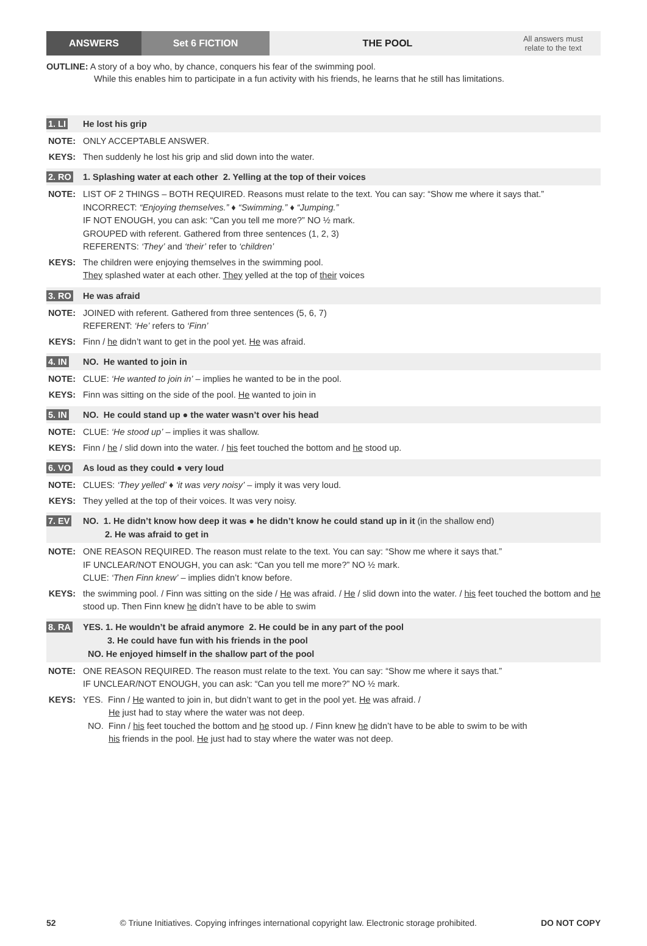ANSWERS Set 6 FICTION THE POOL All answers must
relate to the text
OUTLINE: A story of a boy who, by chance, conquers his fear of the swimming pool.
While this enables him to participate in a fun activity with his friends, he learns that he still has limitations.
1. LI He lost his grip
NOTE: ONLY ACCEPTABLE ANSWER.
KEYS: Then suddenly he lost his grip and slid down into the water.
2. RO 1. Splashing water at each other 2. Yelling at the top of their voices
NOTE: LIST OF 2 THINGS – BOTH REQUIRED. Reasons must relate to the text. You can say: “Show me where it says that.”
INCORRECT: “Enjoying themselves.” ♦ “Swimming.” ♦ “Jumping.”
IF NOT ENOUGH, you can ask: “Can you tell me more?” NO ½ mark.
GROUPED with referent. Gathered from three sentences (1, 2, 3)
REFERENTS: ‘They’ and ‘their’ refer to ‘children’
KEYS: The children were enjoying themselves in the swimming pool.
They splashed water at each other. They yelled at the top of their voices
3. RO He was afraid
NOTE: JOINED with referent. Gathered from three sentences (5, 6, 7)
REFERENT: ‘He’ refers to ‘Finn’
KEYS: Finn / he didn’t want to get in the pool yet. He was afraid.
4. IN NO. He wanted to join in
NOTE: CLUE: ‘He wanted to join in’ – implies he wanted to be in the pool.
KEYS: Finn was sitting on the side of the pool. He wanted to join in
5. IN NO. He could stand up ● the water wasn’t over his head
NOTE: CLUE: ‘He stood up’ – implies it was shallow.
KEYS: Finn / he / slid down into the water. / his feet touched the bottom and he stood up.
6. VO As loud as they could ● very loud
NOTE: CLUES: ‘They yelled’ ♦ ‘it was very noisy’ – imply it was very loud.
KEYS: They yelled at the top of their voices. It was very noisy.
7. EV NO. 1. He didn’t know how deep it was ● he didn’t know he could stand up in it (in the shallow end)
2. He was afraid to get in
NOTE: ONE REASON REQUIRED. The reason must relate to the text. You can say: “Show me where it says that.”
IF UNCLEAR/NOT ENOUGH, you can ask: “Can you tell me more?” NO ½ mark.
CLUE: ‘Then Finn knew’ – implies didn’t know before.
KEYS: the swimming pool. / Finn was sitting on the side / He was afraid. / He / slid down into the water. / his feet touched the bottom and he stood up. Then Finn knew he didn’t have to be able to swim
8. RA YES. 1. He wouldn’t be afraid anymore 2. He could be in any part of the pool
3. He could have fun with his friends in the pool
NO. He enjoyed himself in the shallow part of the pool
NOTE: ONE REASON REQUIRED. The reason must relate to the text. You can say: “Show me where it says that.”
IF UNCLEAR/NOT ENOUGH, you can ask: “Can you tell me more?” NO ½ mark.
KEYS: YES. Finn / He wanted to join in, but didn’t want to get in the pool yet. He was afraid. /
He just had to stay where the water was not deep.
NO. Finn / his feet touched the bottom and he stood up. / Finn knew he didn’t have to be able to swim to be with
his friends in the pool. He just had to stay where the water was not deep.
52 © Triune Initiatives. Copying infringes international copyright law. Electronic storage prohibited. DO NOT COPY